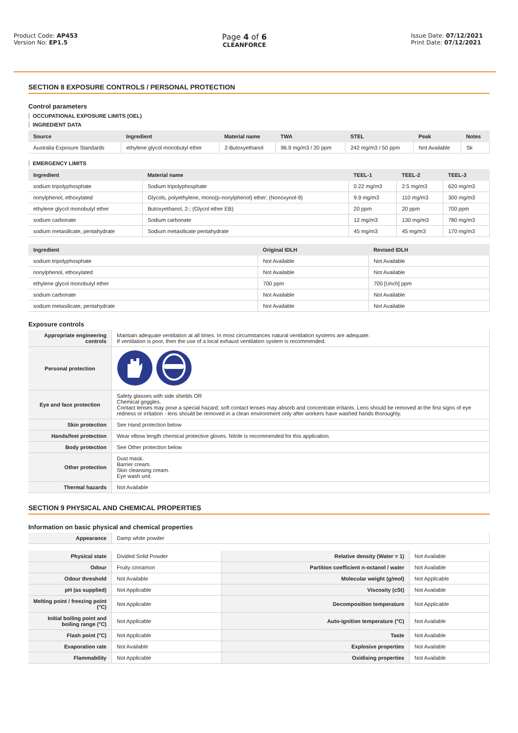Product Code: AP453
Version No: EP1.5
Page 4 of 6
CLEANFORCE
Issue Date: 07/12/2021
Print Date: 07/12/2021
SECTION 8 EXPOSURE CONTROLS / PERSONAL PROTECTION
Control parameters
OCCUPATIONAL EXPOSURE LIMITS (OEL)
INGREDIENT DATA
| Source | Ingredient | Material name | TWA | STEL | Peak | Notes |
| --- | --- | --- | --- | --- | --- | --- |
| Australia Exposure Standards | ethylene glycol monobutyl ether | 2-Butoxyethanol | 96.9 mg/m3 / 20 ppm | 242 mg/m3 / 50 ppm | Not Available | Sk |
EMERGENCY LIMITS
| Ingredient | Material name | TEEL-1 | TEEL-2 | TEEL-3 |
| --- | --- | --- | --- | --- |
| sodium tripolyphosphate | Sodium tripolyphosphate | 0.22 mg/m3 | 2.5 mg/m3 | 620 mg/m3 |
| nonylphenol, ethoxylated | Glycols, polyethylene, mono(p-nonylphenol) ether; (Nonoxynol-9) | 9.9 mg/m3 | 110 mg/m3 | 300 mg/m3 |
| ethylene glycol monobutyl ether | Butoxyethanol, 2-; (Glycol ether EB) | 20 ppm | 20 ppm | 700 ppm |
| sodium carbonate | Sodium carbonate | 12 mg/m3 | 130 mg/m3 | 780 mg/m3 |
| sodium metasilicate, pentahydrate | Sodium metasilicate pentahydrate | 45 mg/m3 | 45 mg/m3 | 170 mg/m3 |
| Ingredient | Original IDLH | Revised IDLH |
| --- | --- | --- |
| sodium tripolyphosphate | Not Available | Not Available |
| nonylphenol, ethoxylated | Not Available | Not Available |
| ethylene glycol monobutyl ether | 700 ppm | 700 [Unch] ppm |
| sodium carbonate | Not Available | Not Available |
| sodium metasilicate, pentahydrate | Not Available | Not Available |
Exposure controls
| Appropriate engineering controls | Maintain adequate ventilation at all times. In most circumstances natural ventilation systems are adequate. If ventilation is poor, then the use of a local exhaust ventilation system is recommended. |
| Personal protection | |
| Eye and face protection | Safety glasses with side shields OR Chemical goggles. Contact lenses may pose a special hazard; soft contact lenses may absorb and concentrate irritants. Lens should be removed at the first signs of eye redness or irritation - lens should be removed in a clean environment only after workers have washed hands thoroughly. |
| Skin protection | See Hand protection below |
| Hands/feet protection | Wear elbow length chemical protective gloves. Nitrile is recommended for this application. |
| Body protection | See Other protection below |
| Other protection | Dust mask. Barrier cream. Skin cleansing cream. Eye wash unit. |
| Thermal hazards | Not Available |
SECTION 9 PHYSICAL AND CHEMICAL PROPERTIES
Information on basic physical and chemical properties
| Appearance | Damp white powder |
| Physical state | Divided Solid Powder | Relative density (Water = 1) | Not Available |
| Odour | Fruity cinnamon | Partition coefficient n-octanol / water | Not Available |
| Odour threshold | Not Available | Molecular weight (g/mol) | Not Applicable |
| pH (as supplied) | Not Applicable | Viscosity (cSt) | Not Available |
| Melting point / freezing point (°C) | Not Applicable | Decomposition temperature | Not Applicable |
| Initial boiling point and boiling range (°C) | Not Applicable | Auto-ignition temperature (°C) | Not Available |
| Flash point (°C) | Not Applicable | Taste | Not Available |
| Evaporation rate | Not Available | Explosive properties | Not Available |
| Flammability | Not Applicable | Oxidising properties | Not Available |